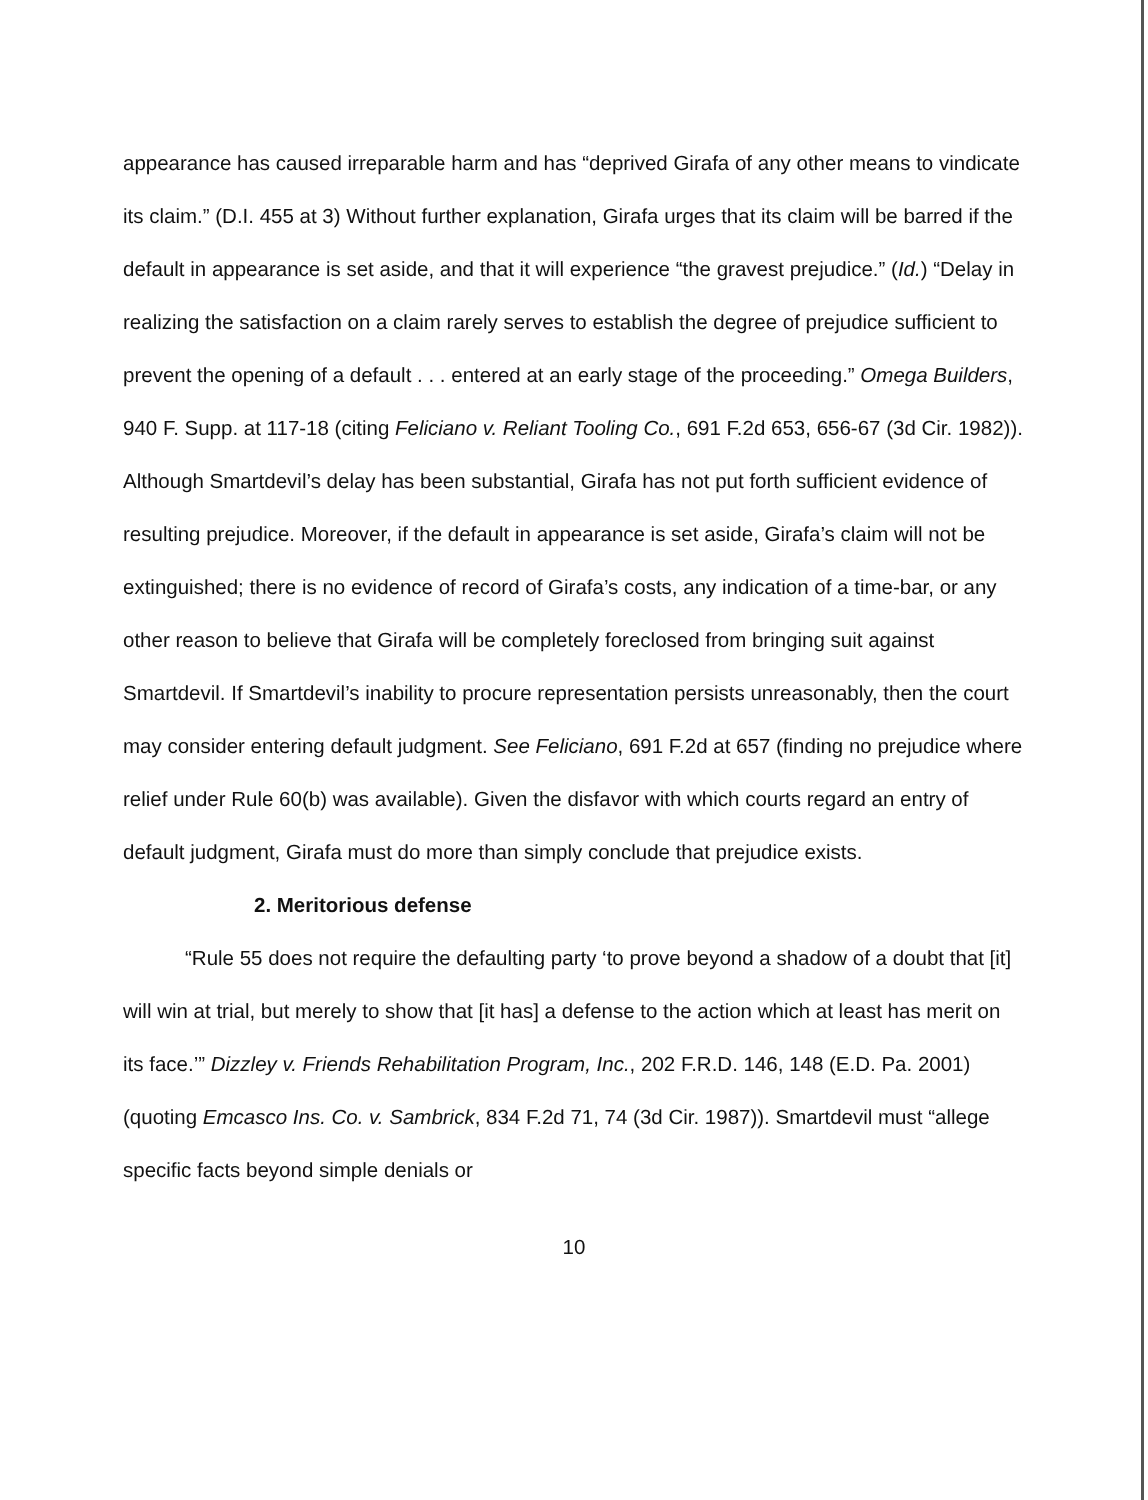appearance has caused irreparable harm and has “deprived Girafa of any other means to vindicate its claim.” (D.I. 455 at 3) Without further explanation, Girafa urges that its claim will be barred if the default in appearance is set aside, and that it will experience “the gravest prejudice.” (Id.) “Delay in realizing the satisfaction on a claim rarely serves to establish the degree of prejudice sufficient to prevent the opening of a default . . . entered at an early stage of the proceeding.” Omega Builders, 940 F. Supp. at 117-18 (citing Feliciano v. Reliant Tooling Co., 691 F.2d 653, 656-67 (3d Cir. 1982)). Although Smartdevil’s delay has been substantial, Girafa has not put forth sufficient evidence of resulting prejudice. Moreover, if the default in appearance is set aside, Girafa’s claim will not be extinguished; there is no evidence of record of Girafa’s costs, any indication of a time-bar, or any other reason to believe that Girafa will be completely foreclosed from bringing suit against Smartdevil. If Smartdevil’s inability to procure representation persists unreasonably, then the court may consider entering default judgment. See Feliciano, 691 F.2d at 657 (finding no prejudice where relief under Rule 60(b) was available). Given the disfavor with which courts regard an entry of default judgment, Girafa must do more than simply conclude that prejudice exists.
2. Meritorious defense
“Rule 55 does not require the defaulting party ‘to prove beyond a shadow of a doubt that [it] will win at trial, but merely to show that [it has] a defense to the action which at least has merit on its face.’” Dizzley v. Friends Rehabilitation Program, Inc., 202 F.R.D. 146, 148 (E.D. Pa. 2001) (quoting Emcasco Ins. Co. v. Sambrick, 834 F.2d 71, 74 (3d Cir. 1987)). Smartdevil must “allege specific facts beyond simple denials or
10